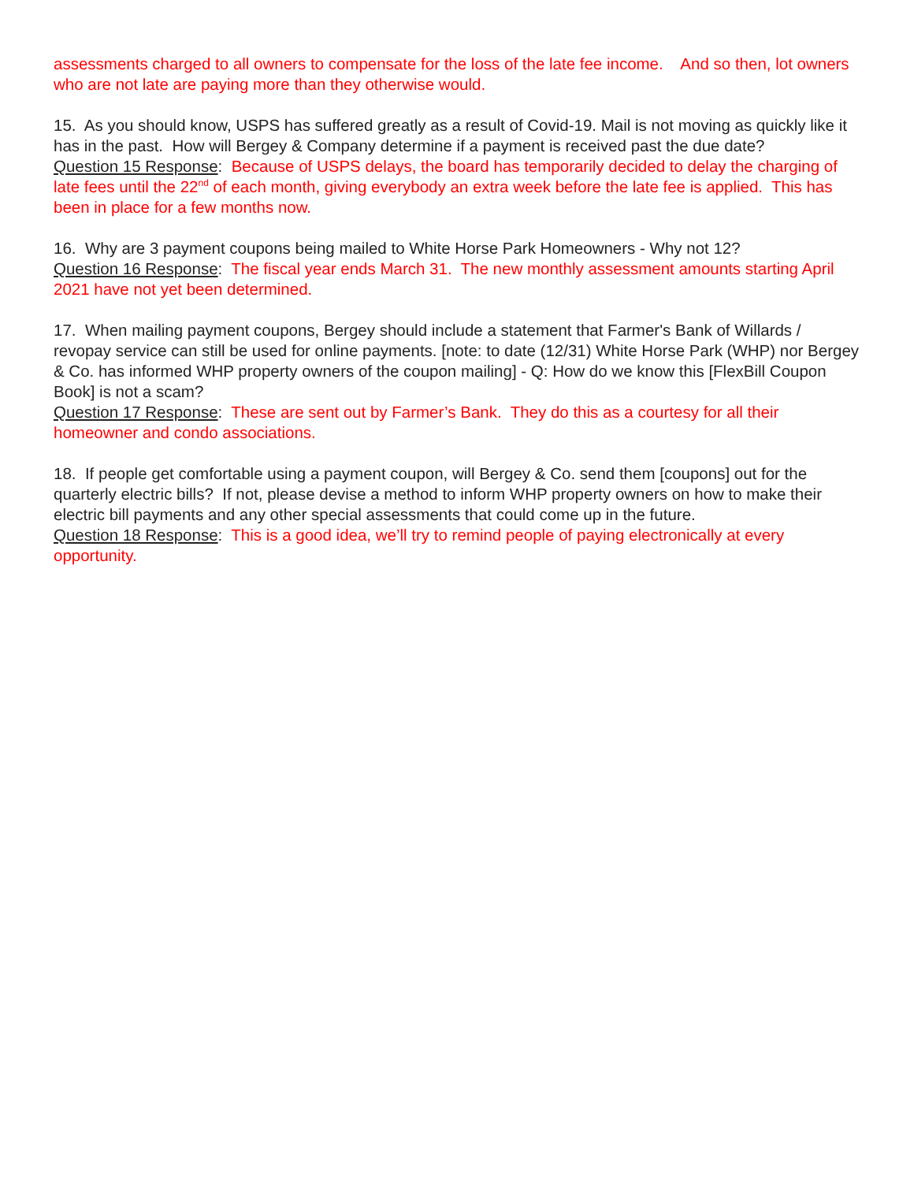assessments charged to all owners to compensate for the loss of the late fee income. And so then, lot owners who are not late are paying more than they otherwise would.
15. As you should know, USPS has suffered greatly as a result of Covid-19. Mail is not moving as quickly like it has in the past. How will Bergey & Company determine if a payment is received past the due date?
Question 15 Response: Because of USPS delays, the board has temporarily decided to delay the charging of late fees until the 22<sup>nd</sup> of each month, giving everybody an extra week before the late fee is applied. This has been in place for a few months now.
16. Why are 3 payment coupons being mailed to White Horse Park Homeowners - Why not 12?
Question 16 Response: The fiscal year ends March 31. The new monthly assessment amounts starting April 2021 have not yet been determined.
17. When mailing payment coupons, Bergey should include a statement that Farmer's Bank of Willards / revopay service can still be used for online payments. [note: to date (12/31) White Horse Park (WHP) nor Bergey & Co. has informed WHP property owners of the coupon mailing] - Q: How do we know this [FlexBill Coupon Book] is not a scam?
Question 17 Response: These are sent out by Farmer’s Bank. They do this as a courtesy for all their homeowner and condo associations.
18. If people get comfortable using a payment coupon, will Bergey & Co. send them [coupons] out for the quarterly electric bills? If not, please devise a method to inform WHP property owners on how to make their electric bill payments and any other special assessments that could come up in the future.
Question 18 Response: This is a good idea, we’ll try to remind people of paying electronically at every opportunity.